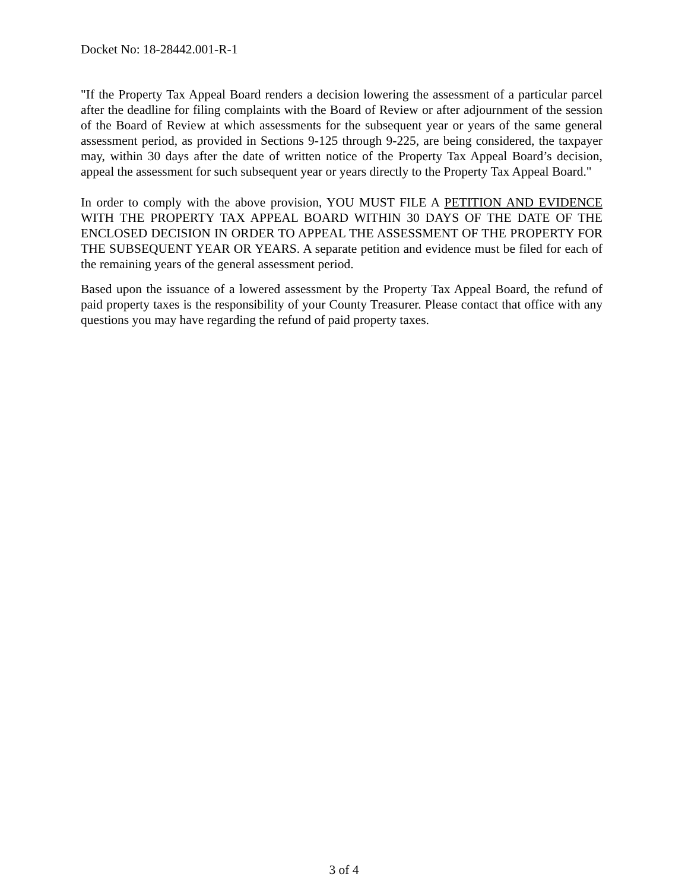Docket No: 18-28442.001-R-1
"If the Property Tax Appeal Board renders a decision lowering the assessment of a particular parcel after the deadline for filing complaints with the Board of Review or after adjournment of the session of the Board of Review at which assessments for the subsequent year or years of the same general assessment period, as provided in Sections 9-125 through 9-225, are being considered, the taxpayer may, within 30 days after the date of written notice of the Property Tax Appeal Board’s decision, appeal the assessment for such subsequent year or years directly to the Property Tax Appeal Board."
In order to comply with the above provision, YOU MUST FILE A PETITION AND EVIDENCE WITH THE PROPERTY TAX APPEAL BOARD WITHIN 30 DAYS OF THE DATE OF THE ENCLOSED DECISION IN ORDER TO APPEAL THE ASSESSMENT OF THE PROPERTY FOR THE SUBSEQUENT YEAR OR YEARS. A separate petition and evidence must be filed for each of the remaining years of the general assessment period.
Based upon the issuance of a lowered assessment by the Property Tax Appeal Board, the refund of paid property taxes is the responsibility of your County Treasurer. Please contact that office with any questions you may have regarding the refund of paid property taxes.
3 of 4